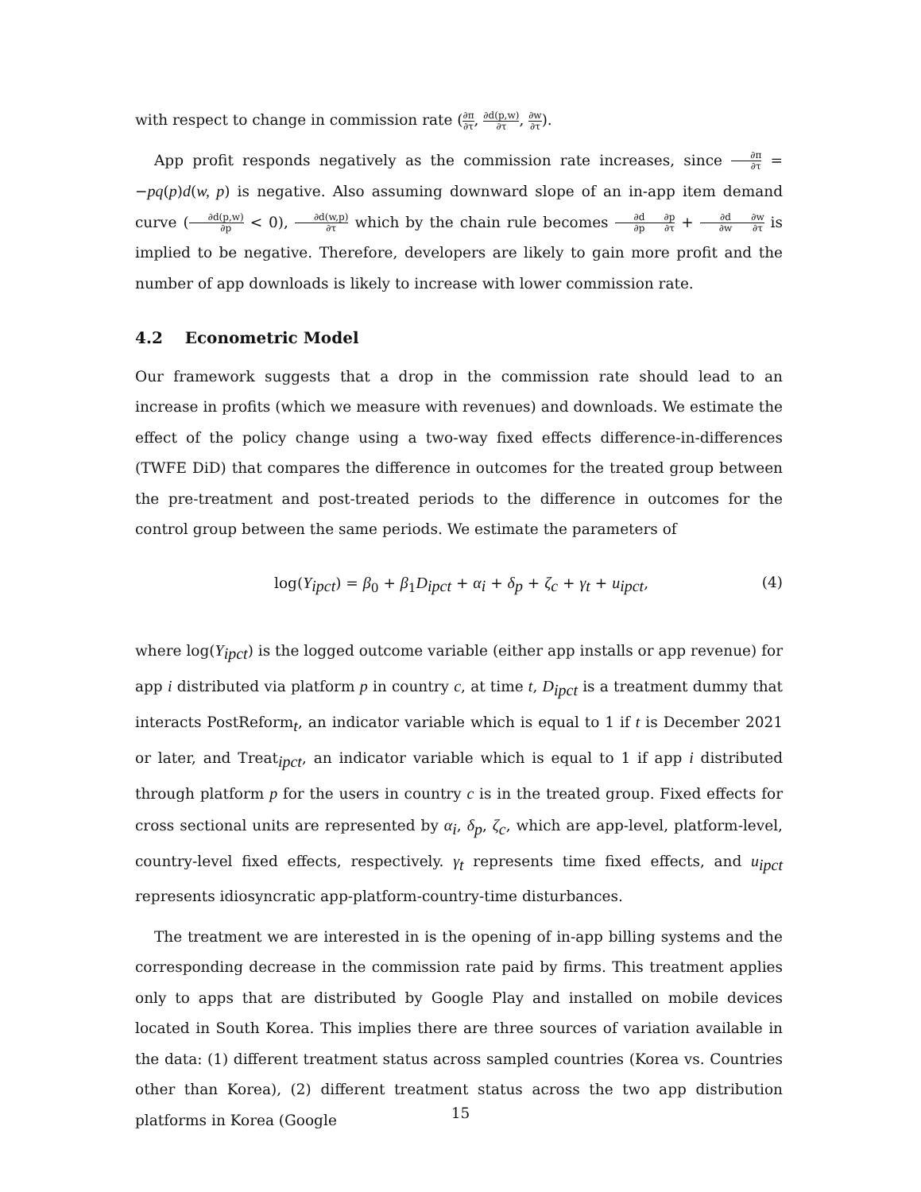with respect to change in commission rate (∂π ∂τ, ∂d(p,w) ∂τ, ∂w ∂τ).
App profit responds negatively as the commission rate increases, since ∂π ∂τ = −pq(p)d(w, p) is negative. Also assuming downward slope of an in-app item demand curve (∂d(p,w) ∂p < 0), ∂d(w,p) ∂τ which by the chain rule becomes ∂d ∂p∂p ∂τ + ∂d ∂w∂w ∂τ is implied to be negative. Therefore, developers are likely to gain more profit and the number of app downloads is likely to increase with lower commission rate.
4.2 Econometric Model
Our framework suggests that a drop in the commission rate should lead to an increase in profits (which we measure with revenues) and downloads. We estimate the effect of the policy change using a two-way fixed effects difference-in-differences (TWFE DiD) that compares the difference in outcomes for the treated group between the pre-treatment and post-treated periods to the difference in outcomes for the control group between the same periods. We estimate the parameters of
log(Y<sub>ipct</sub>) = β<sub>0</sub> + β<sub>1</sub>D<sub>ipct</sub> + α<sub>i</sub> + δ<sub>p</sub> + ζ<sub>c</sub> + γ<sub>t</sub> + u<sub>ipct</sub>, (4)
where log(Y<sub>ipct</sub>) is the logged outcome variable (either app installs or app revenue) for app i distributed via platform p in country c, at time t, D<sub>ipct</sub> is a treatment dummy that interacts PostReform<sub>t</sub>, an indicator variable which is equal to 1 if t is December 2021 or later, and Treat<sub>ipct</sub>, an indicator variable which is equal to 1 if app i distributed through platform p for the users in country c is in the treated group. Fixed effects for cross sectional units are represented by α<sub>i</sub>, δ<sub>p</sub>, ζ<sub>c</sub>, which are app-level, platform-level, country-level fixed effects, respectively. γ<sub>t</sub> represents time fixed effects, and u<sub>ipct</sub> represents idiosyncratic app-platform-country-time disturbances.
The treatment we are interested in is the opening of in-app billing systems and the corresponding decrease in the commission rate paid by firms. This treatment applies only to apps that are distributed by Google Play and installed on mobile devices located in South Korea. This implies there are three sources of variation available in the data: (1) different treatment status across sampled countries (Korea vs. Countries other than Korea), (2) different treatment status across the two app distribution platforms in Korea (Google
15